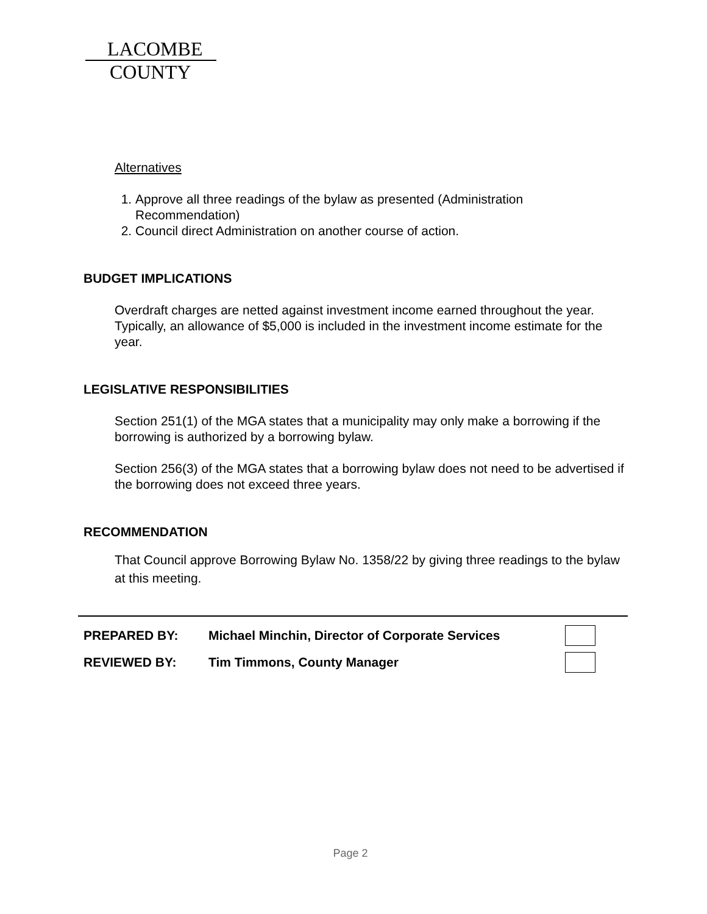LACOMBE
COUNTY
Alternatives
1. Approve all three readings of the bylaw as presented (Administration Recommendation)
2. Council direct Administration on another course of action.
BUDGET IMPLICATIONS
Overdraft charges are netted against investment income earned throughout the year. Typically, an allowance of $5,000 is included in the investment income estimate for the year.
LEGISLATIVE RESPONSIBILITIES
Section 251(1) of the MGA states that a municipality may only make a borrowing if the borrowing is authorized by a borrowing bylaw.
Section 256(3) of the MGA states that a borrowing bylaw does not need to be advertised if the borrowing does not exceed three years.
RECOMMENDATION
That Council approve Borrowing Bylaw No. 1358/22 by giving three readings to the bylaw at this meeting.
PREPARED BY: Michael Minchin, Director of Corporate Services
REVIEWED BY: Tim Timmons, County Manager
Page 2